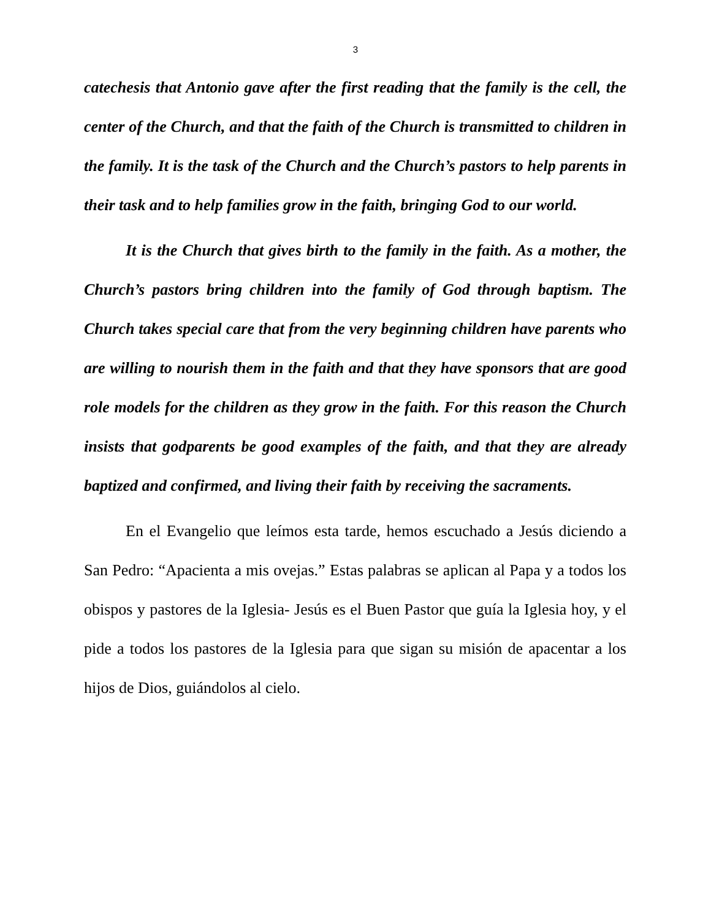3
catechesis that Antonio gave after the first reading that the family is the cell, the center of the Church, and that the faith of the Church is transmitted to children in the family. It is the task of the Church and the Church’s pastors to help parents in their task and to help families grow in the faith, bringing God to our world.
It is the Church that gives birth to the family in the faith. As a mother, the Church’s pastors bring children into the family of God through baptism. The Church takes special care that from the very beginning children have parents who are willing to nourish them in the faith and that they have sponsors that are good role models for the children as they grow in the faith. For this reason the Church insists that godparents be good examples of the faith, and that they are already baptized and confirmed, and living their faith by receiving the sacraments.
En el Evangelio que leímos esta tarde, hemos escuchado a Jesús diciendo a San Pedro: “Apacienta a mis ovejas.” Estas palabras se aplican al Papa y a todos los obispos y pastores de la Iglesia- Jesús es el Buen Pastor que guía la Iglesia hoy, y el pide a todos los pastores de la Iglesia para que sigan su misión de apacentar a los hijos de Dios, guiándolos al cielo.